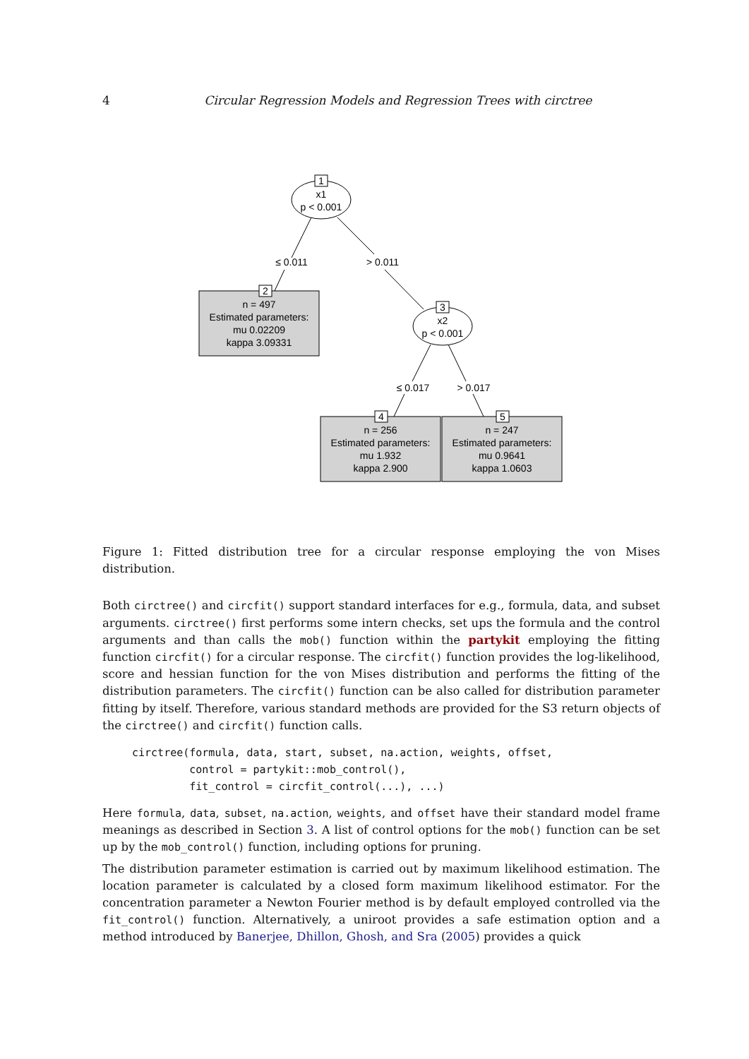4 Circular Regression Models and Regression Trees with circtree
1
x1
p < 0.001
≤ 0.011
> 0.011
2
n = 497
Estimated parameters:
mu 0.02209
kappa 3.09331
3
x2
p < 0.001
≤ 0.017
> 0.017
4
n = 256
Estimated parameters:
mu 1.932
kappa 2.900
5
n = 247
Estimated parameters:
mu 0.9641
kappa 1.0603
Figure 1: Fitted distribution tree for a circular response employing the von Mises distribution.
Both circtree() and circfit() support standard interfaces for e.g., formula, data, and subset arguments. circtree() first performs some intern checks, set ups the formula and the control arguments and than calls the mob() function within the partykit employing the fitting function circfit() for a circular response. The circfit() function provides the log-likelihood, score and hessian function for the von Mises distribution and performs the fitting of the distribution parameters. The circfit() function can be also called for distribution parameter fitting by itself. Therefore, various standard methods are provided for the S3 return objects of the circtree() and circfit() function calls.
circtree(formula, data, start, subset, na.action, weights, offset,
         control = partykit::mob_control(),
         fit_control = circfit_control(...), ...)
Here formula, data, subset, na.action, weights, and offset have their standard model frame meanings as described in Section 3. A list of control options for the mob() function can be set up by the mob_control() function, including options for pruning.
The distribution parameter estimation is carried out by maximum likelihood estimation. The location parameter is calculated by a closed form maximum likelihood estimator. For the concentration parameter a Newton Fourier method is by default employed controlled via the fit_control() function. Alternatively, a uniroot provides a safe estimation option and a method introduced by Banerjee, Dhillon, Ghosh, and Sra (2005) provides a quick